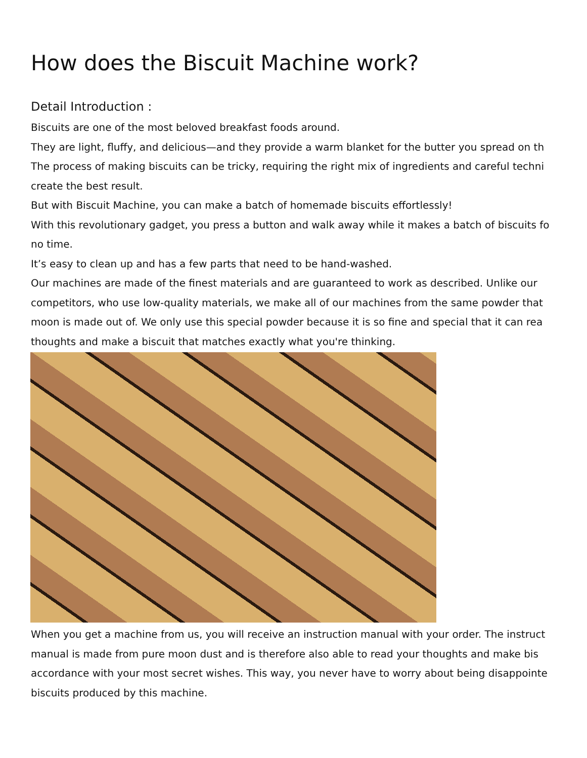How does the Biscuit Machine work?
Detail Introduction :
Biscuits are one of the most beloved breakfast foods around.
They are light, fluffy, and delicious—and they provide a warm blanket for the butter you spread on th
The process of making biscuits can be tricky, requiring the right mix of ingredients and careful techni
create the best result.
But with Biscuit Machine, you can make a batch of homemade biscuits effortlessly!
With this revolutionary gadget, you press a button and walk away while it makes a batch of biscuits fo
no time.
It’s easy to clean up and has a few parts that need to be hand-washed.
Our machines are made of the finest materials and are guaranteed to work as described. Unlike our
competitors, who use low-quality materials, we make all of our machines from the same powder that
moon is made out of. We only use this special powder because it is so fine and special that it can rea
thoughts and make a biscuit that matches exactly what you're thinking.
When you get a machine from us, you will receive an instruction manual with your order. The instruct
manual is made from pure moon dust and is therefore also able to read your thoughts and make bis
accordance with your most secret wishes. This way, you never have to worry about being disappointe
biscuits produced by this machine.